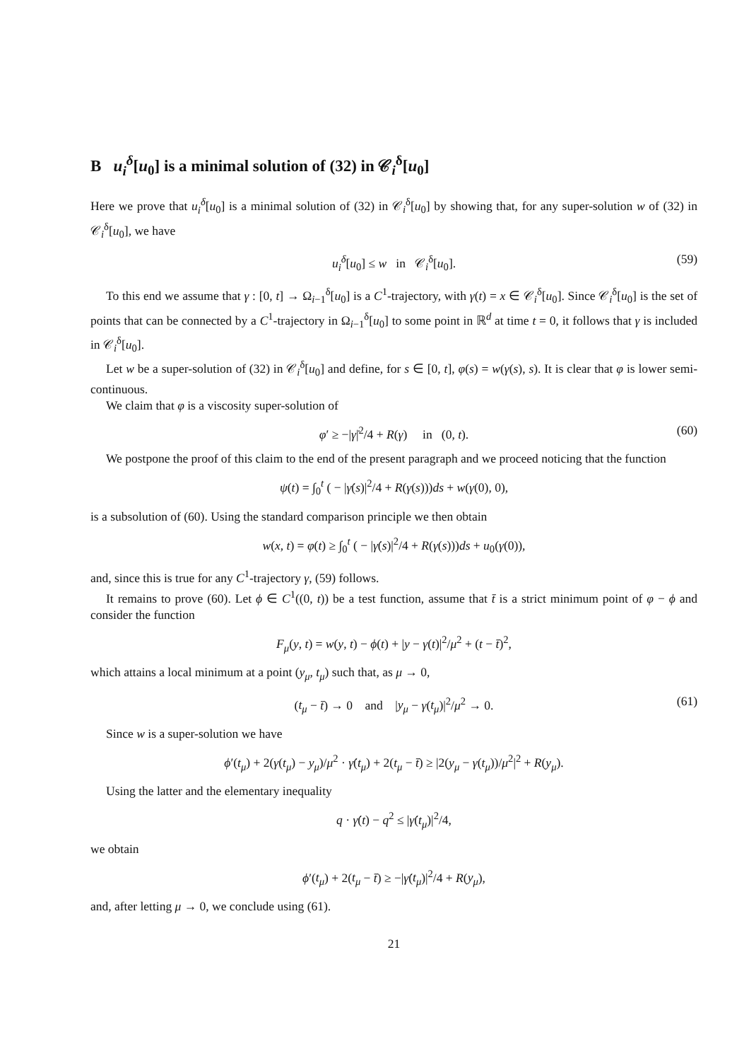B u<sub>i</sub><sup>δ</sup>[u<sub>0</sub>] is a minimal solution of (32) in 𝒞<sub>i</sub><sup>δ</sup>[u<sub>0</sub>]
Here we prove that u<sub>i</sub><sup>δ</sup>[u<sub>0</sub>] is a minimal solution of (32) in 𝒞<sub>i</sub><sup>δ</sup>[u<sub>0</sub>] by showing that, for any super-solution w of (32) in 𝒞<sub>i</sub><sup>δ</sup>[u<sub>0</sub>], we have
u<sub>i</sub><sup>δ</sup>[u<sub>0</sub>] ≤ w in 𝒞<sub>i</sub><sup>δ</sup>[u<sub>0</sub>]. (59)
To this end we assume that γ : [0, t] → Ω<sub>i−1</sub><sup>δ</sup>[u<sub>0</sub>] is a C<sup>1</sup>-trajectory, with γ(t) = x ∈ 𝒞<sub>i</sub><sup>δ</sup>[u<sub>0</sub>]. Since 𝒞<sub>i</sub><sup>δ</sup>[u<sub>0</sub>] is the set of points that can be connected by a C<sup>1</sup>-trajectory in Ω<sub>i−1</sub><sup>δ</sup>[u<sub>0</sub>] to some point in ℝ<sup>d</sup> at time t = 0, it follows that γ is included in 𝒞<sub>i</sub><sup>δ</sup>[u<sub>0</sub>].
Let w be a super-solution of (32) in 𝒞<sub>i</sub><sup>δ</sup>[u<sub>0</sub>] and define, for s ∈ [0, t], φ(s) = w(γ(s), s). It is clear that φ is lower semi-continuous.
We claim that φ is a viscosity super-solution of
φ′ ≥ −|γ̇|<sup>2</sup>/4 + R(γ) in (0, t). (60)
We postpone the proof of this claim to the end of the present paragraph and we proceed noticing that the function
ψ(t) = ∫<sub>0</sub><sup>t</sup> ( − |γ̇(s)|<sup>2</sup>/4 + R(γ(s)))ds + w(γ(0), 0),
is a subsolution of (60). Using the standard comparison principle we then obtain
w(x, t) = φ(t) ≥ ∫<sub>0</sub><sup>t</sup> ( − |γ̇(s)|<sup>2</sup>/4 + R(γ(s)))ds + u<sub>0</sub>(γ(0)),
and, since this is true for any C<sup>1</sup>-trajectory γ, (59) follows.
It remains to prove (60). Let ϕ ∈ C<sup>1</sup>((0, t)) be a test function, assume that t̄ is a strict minimum point of φ − ϕ and consider the function
F<sub>μ</sub>(y, t) = w(y, t) − ϕ(t) + |y − γ(t)|<sup>2</sup>/μ<sup>2</sup> + (t − t̄)<sup>2</sup>,
which attains a local minimum at a point (y<sub>μ</sub>, t<sub>μ</sub>) such that, as μ → 0,
(t<sub>μ</sub> − t̄) → 0 and |y<sub>μ</sub> − γ(t<sub>μ</sub>)|<sup>2</sup>/μ<sup>2</sup> → 0. (61)
Since w is a super-solution we have
ϕ′(t<sub>μ</sub>) + 2(γ(t<sub>μ</sub>) − y<sub>μ</sub>)/μ<sup>2</sup> · γ̇(t<sub>μ</sub>) + 2(t<sub>μ</sub> − t̄) ≥ |2(y<sub>μ</sub> − γ(t<sub>μ</sub>))/μ<sup>2</sup>|<sup>2</sup> + R(y<sub>μ</sub>).
Using the latter and the elementary inequality
q · γ̇(t) − q<sup>2</sup> ≤ |γ̇(t<sub>μ</sub>)|<sup>2</sup>/4,
we obtain
ϕ′(t<sub>μ</sub>) + 2(t<sub>μ</sub> − t̄) ≥ −|γ̇(t<sub>μ</sub>)|<sup>2</sup>/4 + R(y<sub>μ</sub>),
and, after letting μ → 0, we conclude using (61).
21